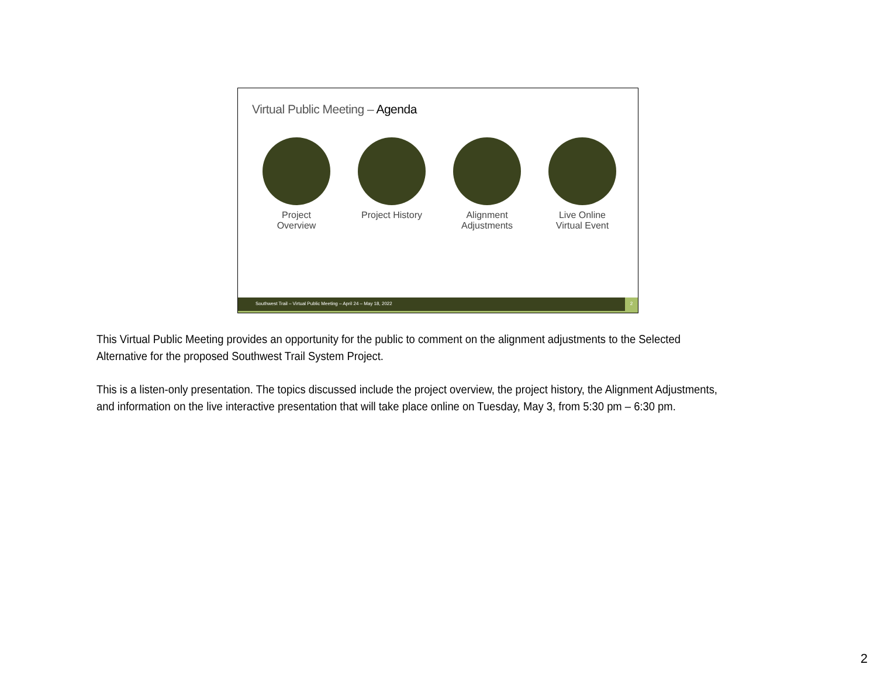Virtual Public Meeting – Agenda
Project Overview
Project History
Alignment Adjustments
Live Online Virtual Event
Southwest Trail – Virtual Public Meeting – April 24 – May 18, 2022
2
This Virtual Public Meeting provides an opportunity for the public to comment on the alignment adjustments to the Selected Alternative for the proposed Southwest Trail System Project.
This is a listen-only presentation. The topics discussed include the project overview, the project history, the Alignment Adjustments, and information on the live interactive presentation that will take place online on Tuesday, May 3, from 5:30 pm – 6:30 pm.
2